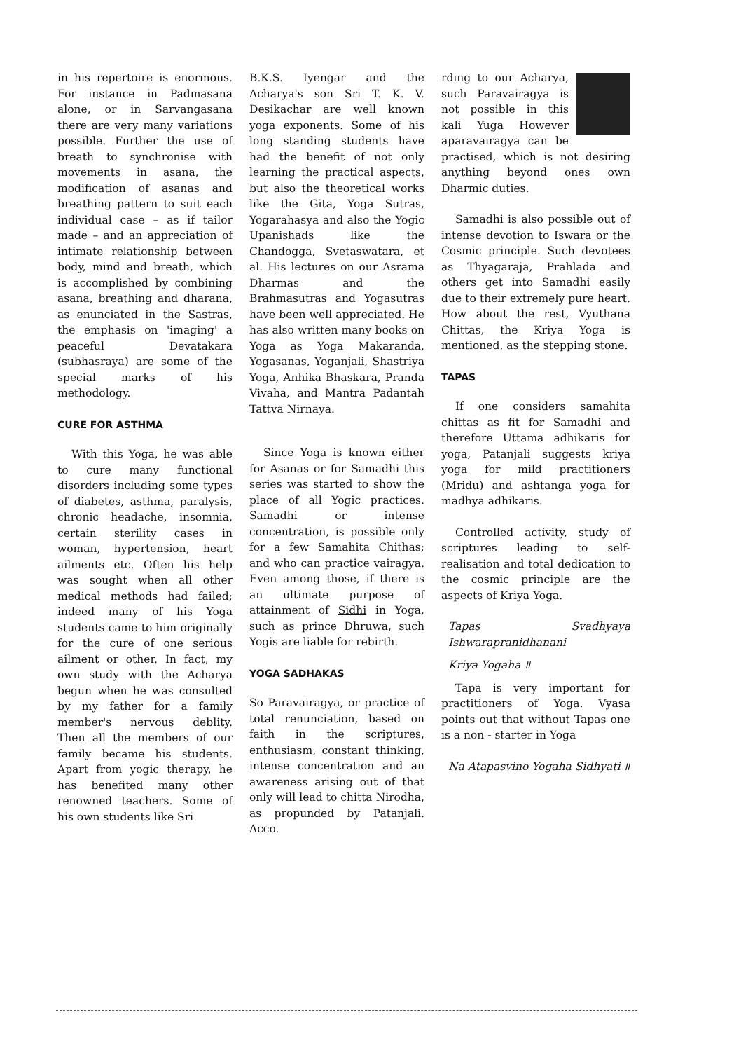in his repertoire is enormous. For instance in Padmasana alone, or in Sarvangasana there are very many variations possible. Further the use of breath to synchronise with movements in asana, the modification of asanas and breathing pattern to suit each individual case – as if tailor made – and an appreciation of intimate relationship between body, mind and breath, which is accomplished by combining asana, breathing and dharana, as enunciated in the Sastras, the emphasis on 'imaging' a peaceful Devatakara (subhasraya) are some of the special marks of his methodology.
CURE FOR ASTHMA
With this Yoga, he was able to cure many functional disorders including some types of diabetes, asthma, paralysis, chronic headache, insomnia, certain sterility cases in woman, hypertension, heart ailments etc. Often his help was sought when all other medical methods had failed; indeed many of his Yoga students came to him originally for the cure of one serious ailment or other. In fact, my own study with the Acharya begun when he was consulted by my father for a family member's nervous deblity. Then all the members of our family became his students. Apart from yogic therapy, he has benefited many other renowned teachers. Some of his own students like Sri
B.K.S. Iyengar and the Acharya's son Sri T. K. V. Desikachar are well known yoga exponents. Some of his long standing students have had the benefit of not only learning the practical aspects, but also the theoretical works like the Gita, Yoga Sutras, Yogarahasya and also the Yogic Upanishads like the Chandogga, Svetaswatara, et al. His lectures on our Asrama Dharmas and the Brahmasutras and Yogasutras have been well appreciated. He has also written many books on Yoga as Yoga Makaranda, Yogasanas, Yoganjali, Shastriya Yoga, Anhika Bhaskara, Pranda Vivaha, and Mantra Padantah Tattva Nirnaya.
Since Yoga is known either for Asanas or for Samadhi this series was started to show the place of all Yogic practices. Samadhi or intense concentration, is possible only for a few Samahita Chithas; and who can practice vairagya. Even among those, if there is an ultimate purpose of attainment of Sidhi in Yoga, such as prince Dhruwa, such Yogis are liable for rebirth.
YOGA SADHAKAS
So Paravairagya, or practice of total renunciation, based on faith in the scriptures, enthusiasm, constant thinking, intense concentration and an awareness arising out of that only will lead to chitta Nirodha, as propunded by Patanjali. Acco.
rding to our Acharya, such Paravairagya is not possible in this kali Yuga However aparavairagya can be practised, which is not desiring anything beyond ones own Dharmic duties.
Samadhi is also possible out of intense devotion to Iswara or the Cosmic principle. Such devotees as Thyagaraja, Prahlada and others get into Samadhi easily due to their extremely pure heart. How about the rest, Vyuthana Chittas, the Kriya Yoga is mentioned, as the stepping stone.
TAPAS
If one considers samahita chittas as fit for Samadhi and therefore Uttama adhikaris for yoga, Patanjali suggests kriya yoga for mild practitioners (Mridu) and ashtanga yoga for madhya adhikaris.
Controlled activity, study of scriptures leading to self-realisation and total dedication to the cosmic principle are the aspects of Kriya Yoga.
Tapas Svadhyaya Ishwarapranidhanani
Kriya Yogaha ॥
Tapa is very important for practitioners of Yoga. Vyasa points out that without Tapas one is a non - starter in Yoga
Na Atapasvino Yogaha Sidhyati ॥